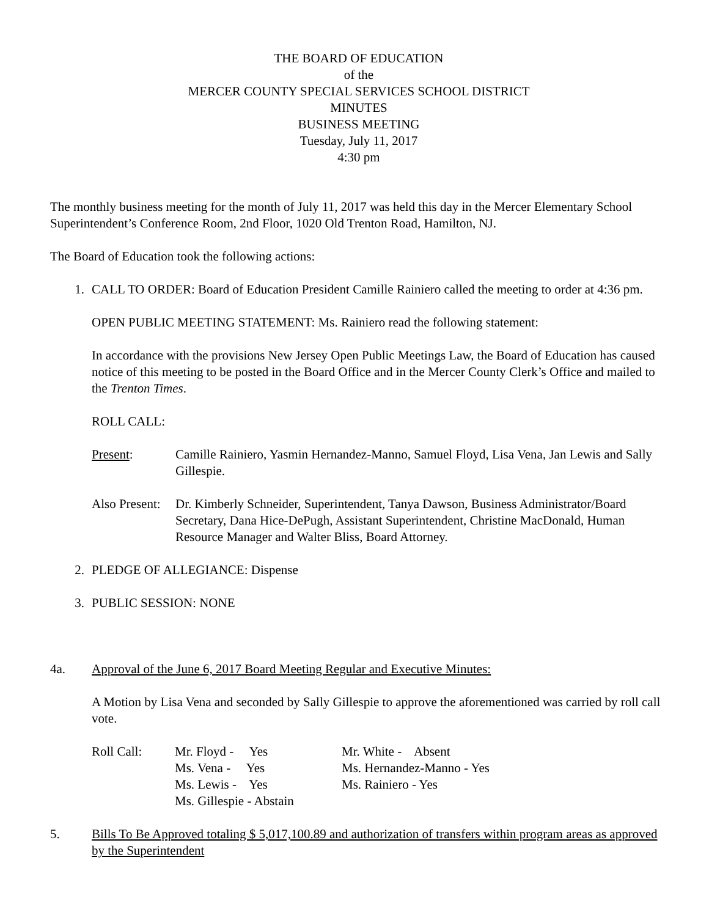THE BOARD OF EDUCATION
of the
MERCER COUNTY SPECIAL SERVICES SCHOOL DISTRICT
MINUTES
BUSINESS MEETING
Tuesday, July 11, 2017
4:30 pm
The monthly business meeting for the month of July 11, 2017 was held this day in the Mercer Elementary School Superintendent’s Conference Room, 2nd Floor, 1020 Old Trenton Road, Hamilton, NJ.
The Board of Education took the following actions:
1. CALL TO ORDER: Board of Education President Camille Rainiero called the meeting to order at 4:36 pm.
OPEN PUBLIC MEETING STATEMENT: Ms. Rainiero read the following statement:
In accordance with the provisions New Jersey Open Public Meetings Law, the Board of Education has caused notice of this meeting to be posted in the Board Office and in the Mercer County Clerk’s Office and mailed to the Trenton Times.
ROLL CALL:
Present: Camille Rainiero, Yasmin Hernandez-Manno, Samuel Floyd, Lisa Vena, Jan Lewis and Sally Gillespie.
Also Present:
Dr. Kimberly Schneider, Superintendent, Tanya Dawson, Business Administrator/Board Secretary, Dana Hice-DePugh, Assistant Superintendent, Christine MacDonald, Human Resource Manager and Walter Bliss, Board Attorney.
2. PLEDGE OF ALLEGIANCE: Dispense
3. PUBLIC SESSION: NONE
4a. Approval of the June 6, 2017 Board Meeting Regular and Executive Minutes:
A Motion by Lisa Vena and seconded by Sally Gillespie to approve the aforementioned was carried by roll call vote.
Roll Call: Mr. Floyd - Yes
Ms. Vena - Yes
Ms. Lewis - Yes
Ms. Gillespie - Abstain
Mr. White - Absent
Ms. Hernandez-Manno - Yes
Ms. Rainiero - Yes
5. Bills To Be Approved totaling $ 5,017,100.89 and authorization of transfers within program areas as approved by the Superintendent